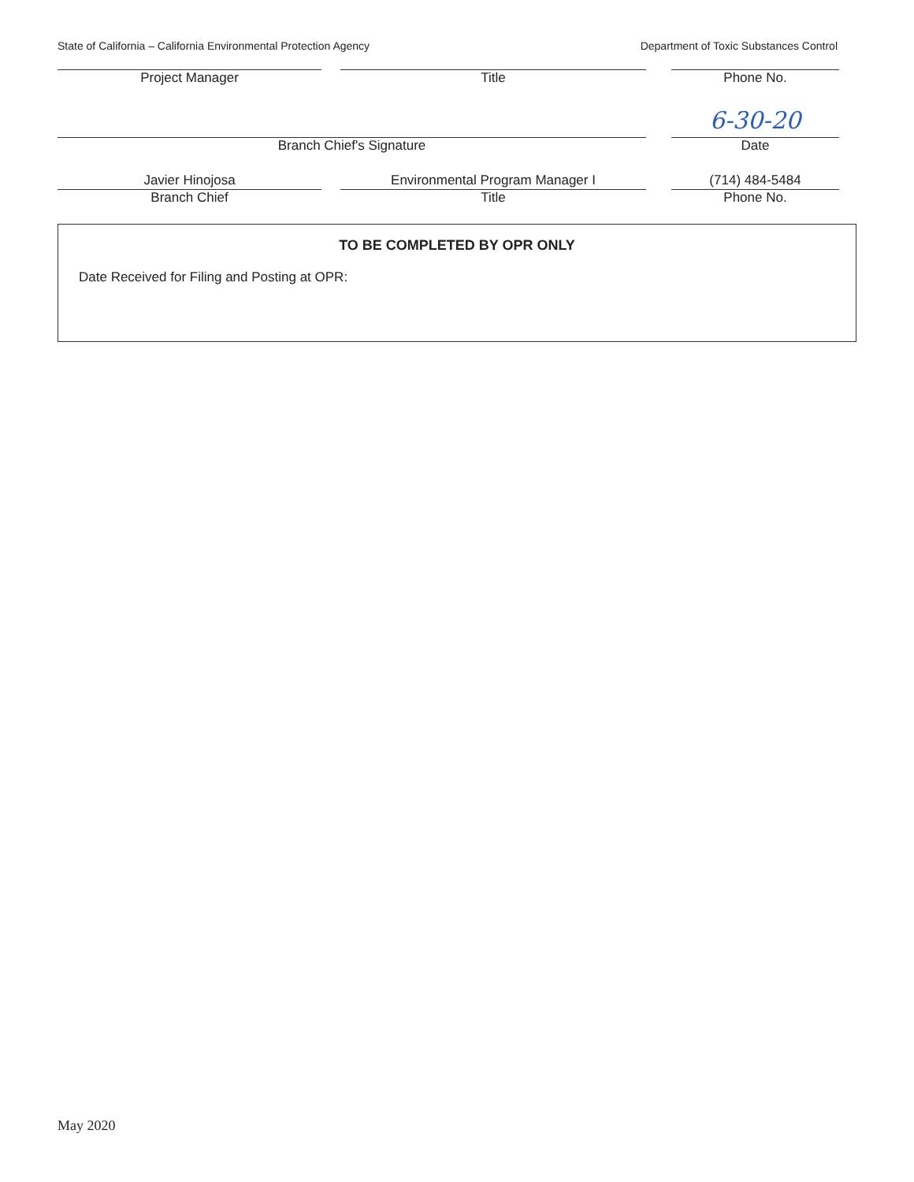State of California – California Environmental Protection Agency Department of Toxic Substances Control
Project Manager Title Phone No.
6-30-20
Branch Chief's Signature Date
Javier Hinojosa Environmental Program Manager I (714) 484-5484
Branch Chief Title Phone No.
TO BE COMPLETED BY OPR ONLY
Date Received for Filing and Posting at OPR:
May 2020